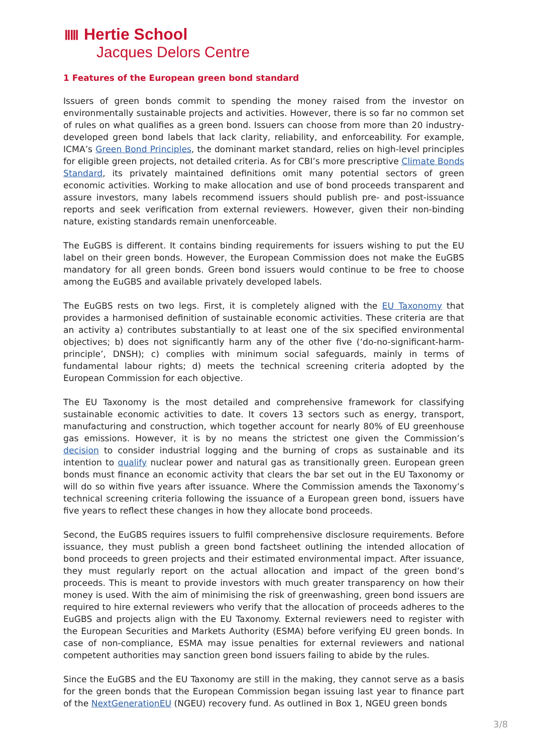ⅡⅢ Hertie School
Jacques Delors Centre
1 Features of the European green bond standard
Issuers of green bonds commit to spending the money raised from the investor on environmentally sustainable projects and activities. However, there is so far no common set of rules on what qualifies as a green bond. Issuers can choose from more than 20 industry-developed green bond labels that lack clarity, reliability, and enforceability. For example, ICMA’s Green Bond Principles, the dominant market standard, relies on high-level principles for eligible green projects, not detailed criteria. As for CBI’s more prescriptive Climate Bonds Standard, its privately maintained definitions omit many potential sectors of green economic activities. Working to make allocation and use of bond proceeds transparent and assure investors, many labels recommend issuers should publish pre- and post-issuance reports and seek verification from external reviewers. However, given their non-binding nature, existing standards remain unenforceable.
The EuGBS is different. It contains binding requirements for issuers wishing to put the EU label on their green bonds. However, the European Commission does not make the EuGBS mandatory for all green bonds. Green bond issuers would continue to be free to choose among the EuGBS and available privately developed labels.
The EuGBS rests on two legs. First, it is completely aligned with the EU Taxonomy that provides a harmonised definition of sustainable economic activities. These criteria are that an activity a) contributes substantially to at least one of the six specified environmental objectives; b) does not significantly harm any of the other five (‘do-no-significant-harm-principle’, DNSH); c) complies with minimum social safeguards, mainly in terms of fundamental labour rights; d) meets the technical screening criteria adopted by the European Commission for each objective.
The EU Taxonomy is the most detailed and comprehensive framework for classifying sustainable economic activities to date. It covers 13 sectors such as energy, transport, manufacturing and construction, which together account for nearly 80% of EU greenhouse gas emissions. However, it is by no means the strictest one given the Commission’s decision to consider industrial logging and the burning of crops as sustainable and its intention to qualify nuclear power and natural gas as transitionally green. European green bonds must finance an economic activity that clears the bar set out in the EU Taxonomy or will do so within five years after issuance. Where the Commission amends the Taxonomy’s technical screening criteria following the issuance of a European green bond, issuers have five years to reflect these changes in how they allocate bond proceeds.
Second, the EuGBS requires issuers to fulfil comprehensive disclosure requirements. Before issuance, they must publish a green bond factsheet outlining the intended allocation of bond proceeds to green projects and their estimated environmental impact. After issuance, they must regularly report on the actual allocation and impact of the green bond’s proceeds. This is meant to provide investors with much greater transparency on how their money is used. With the aim of minimising the risk of greenwashing, green bond issuers are required to hire external reviewers who verify that the allocation of proceeds adheres to the EuGBS and projects align with the EU Taxonomy. External reviewers need to register with the European Securities and Markets Authority (ESMA) before verifying EU green bonds. In case of non-compliance, ESMA may issue penalties for external reviewers and national competent authorities may sanction green bond issuers failing to abide by the rules.
Since the EuGBS and the EU Taxonomy are still in the making, they cannot serve as a basis for the green bonds that the European Commission began issuing last year to finance part of the NextGenerationEU (NGEU) recovery fund. As outlined in Box 1, NGEU green bonds
3/8